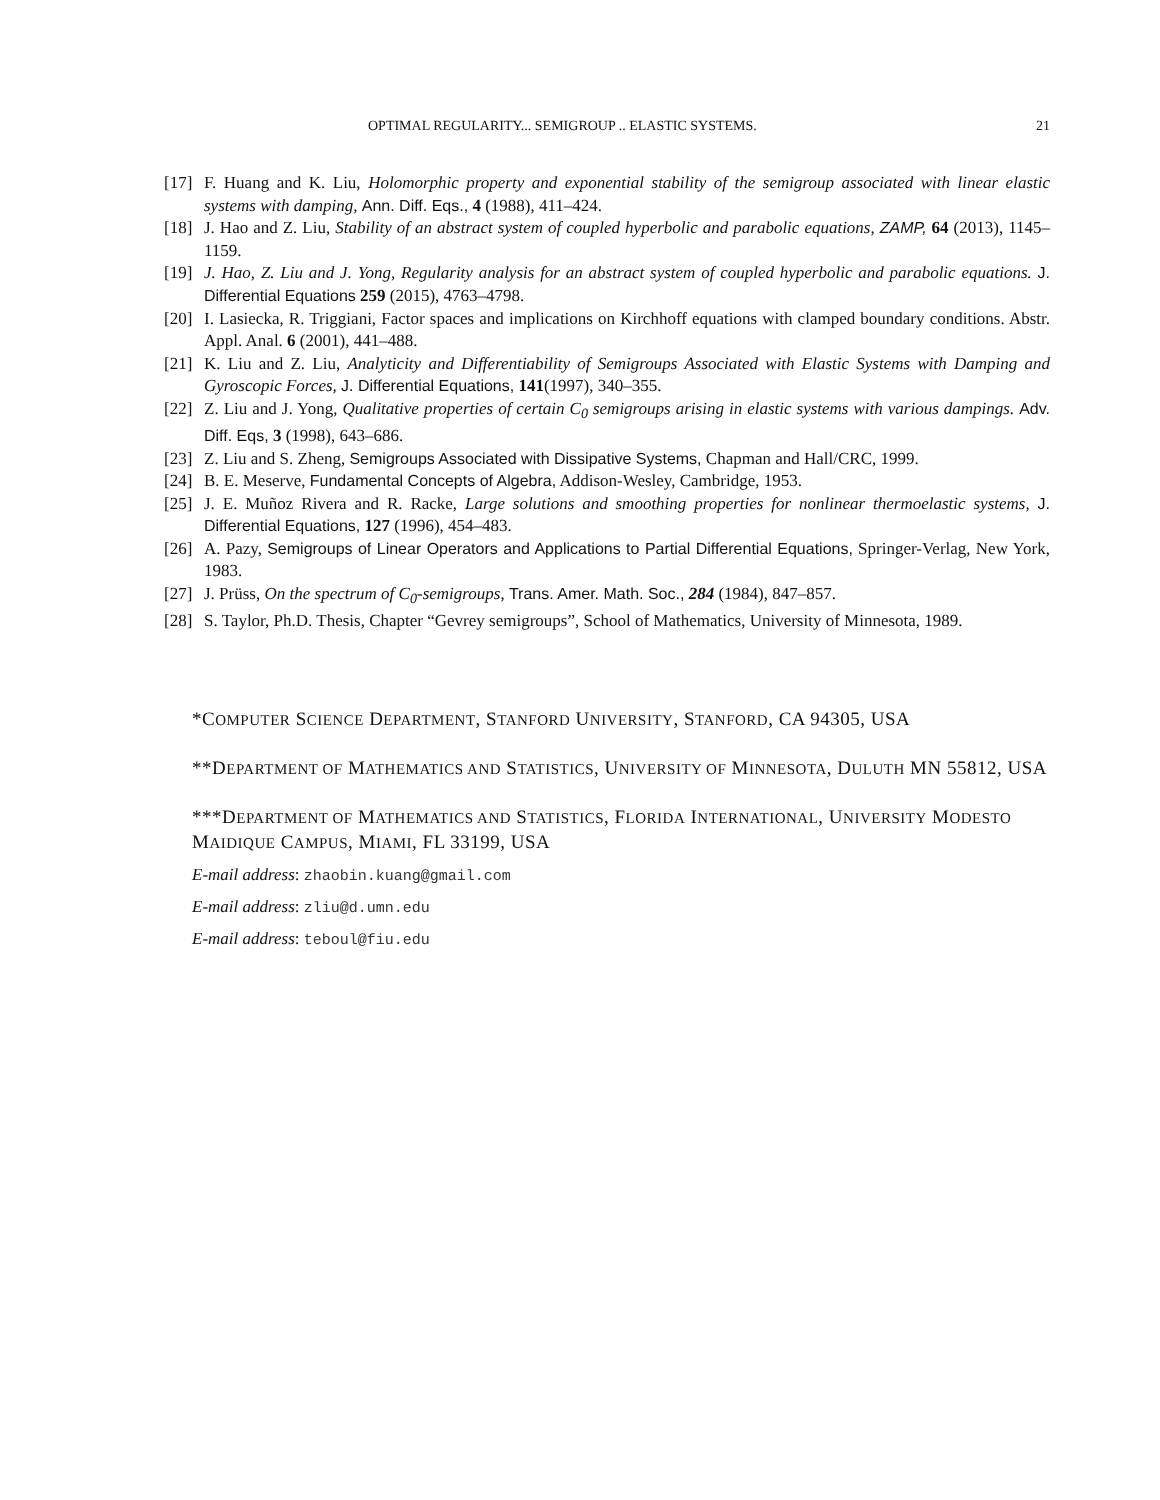OPTIMAL REGULARITY... SEMIGROUP .. ELASTIC SYSTEMS. 21
[17] F. Huang and K. Liu, Holomorphic property and exponential stability of the semigroup associated with linear elastic systems with damping, Ann. Diff. Eqs., 4 (1988), 411–424.
[18] J. Hao and Z. Liu, Stability of an abstract system of coupled hyperbolic and parabolic equations, ZAMP, 64 (2013), 1145–1159.
[19] J. Hao, Z. Liu and J. Yong, Regularity analysis for an abstract system of coupled hyperbolic and parabolic equations. J. Differential Equations 259 (2015), 4763–4798.
[20] I. Lasiecka, R. Triggiani, Factor spaces and implications on Kirchhoff equations with clamped boundary conditions. Abstr. Appl. Anal. 6 (2001), 441–488.
[21] K. Liu and Z. Liu, Analyticity and Differentiability of Semigroups Associated with Elastic Systems with Damping and Gyroscopic Forces, J. Differential Equations, 141(1997), 340–355.
[22] Z. Liu and J. Yong, Qualitative properties of certain C<sub>0</sub> semigroups arising in elastic systems with various dampings. Adv. Diff. Eqs, 3 (1998), 643–686.
[23] Z. Liu and S. Zheng, Semigroups Associated with Dissipative Systems, Chapman and Hall/CRC, 1999.
[24] B. E. Meserve, Fundamental Concepts of Algebra, Addison-Wesley, Cambridge, 1953.
[25] J. E. Muñoz Rivera and R. Racke, Large solutions and smoothing properties for nonlinear thermoelastic systems, J. Differential Equations, 127 (1996), 454–483.
[26] A. Pazy, Semigroups of Linear Operators and Applications to Partial Differential Equations, Springer-Verlag, New York, 1983.
[27] J. Prüss, On the spectrum of C<sub>0</sub>-semigroups, Trans. Amer. Math. Soc., 284 (1984), 847–857.
[28] S. Taylor, Ph.D. Thesis, Chapter “Gevrey semigroups”, School of Mathematics, University of Minnesota, 1989.
*COMPUTER SCIENCE DEPARTMENT, STANFORD UNIVERSITY, STANFORD, CA 94305, USA
**DEPARTMENT OF MATHEMATICS AND STATISTICS, UNIVERSITY OF MINNESOTA, DULUTH MN 55812, USA
***DEPARTMENT OF MATHEMATICS AND STATISTICS, FLORIDA INTERNATIONAL, UNIVERSITY MODESTO MAIDIQUE CAMPUS, MIAMI, FL 33199, USA
E-mail address: zhaobin.kuang@gmail.com
E-mail address: zliu@d.umn.edu
E-mail address: teboul@fiu.edu